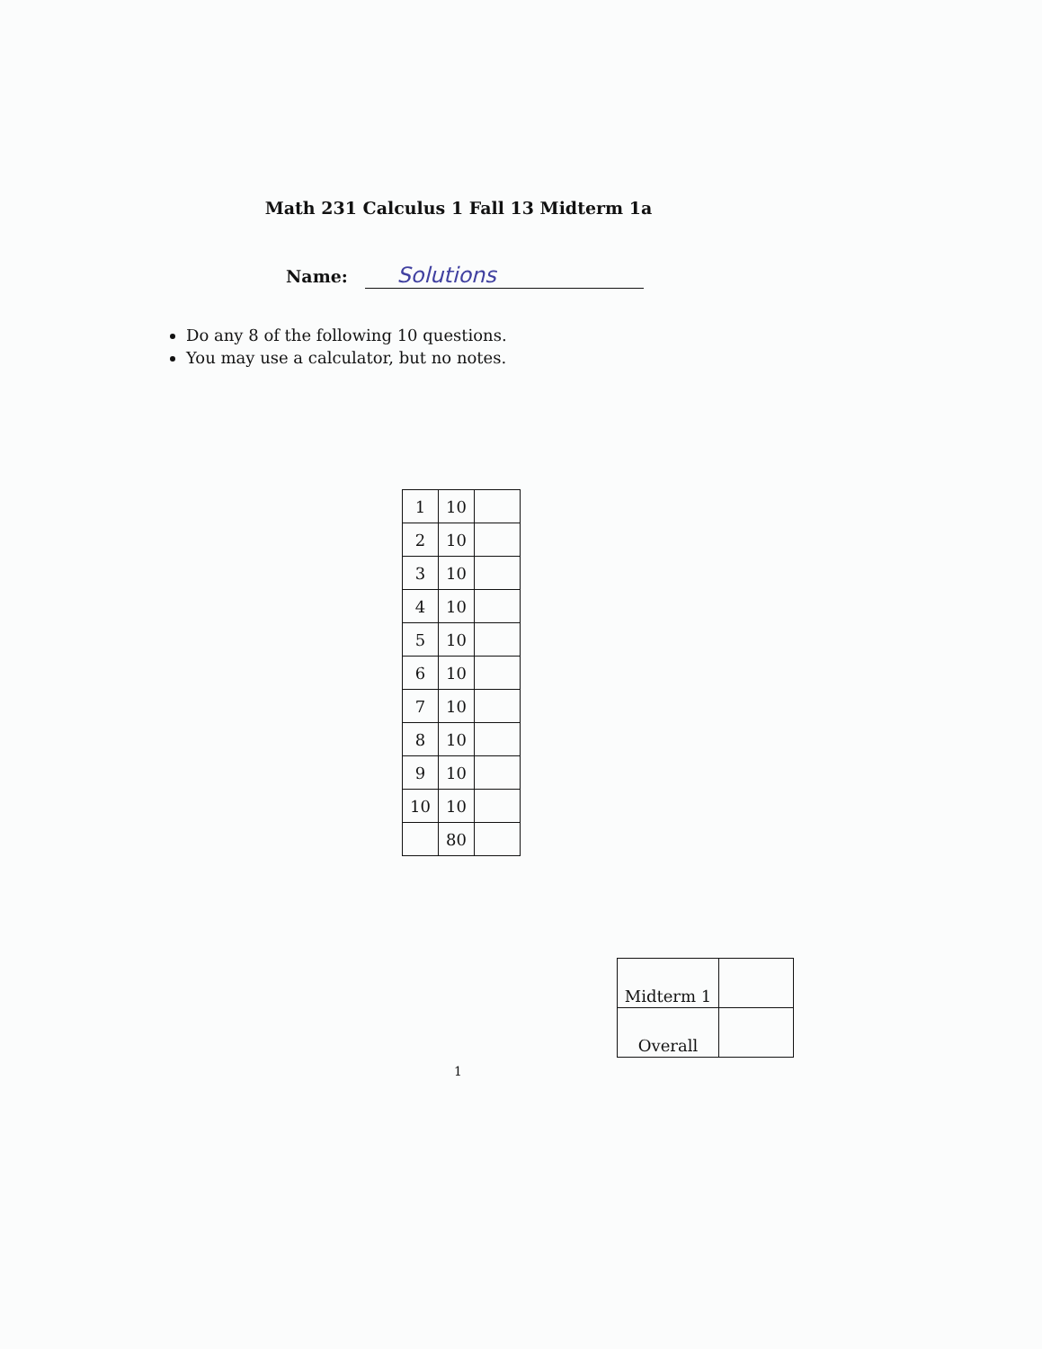Math 231 Calculus 1 Fall 13 Midterm 1a
Name: Solutions
Do any 8 of the following 10 questions.
You may use a calculator, but no notes.
| 1 | 10 | |
| 2 | 10 | |
| 3 | 10 | |
| 4 | 10 | |
| 5 | 10 | |
| 6 | 10 | |
| 7 | 10 | |
| 8 | 10 | |
| 9 | 10 | |
| 10 | 10 | |
| | 80 | |
| Midterm 1 | |
| Overall | |
1